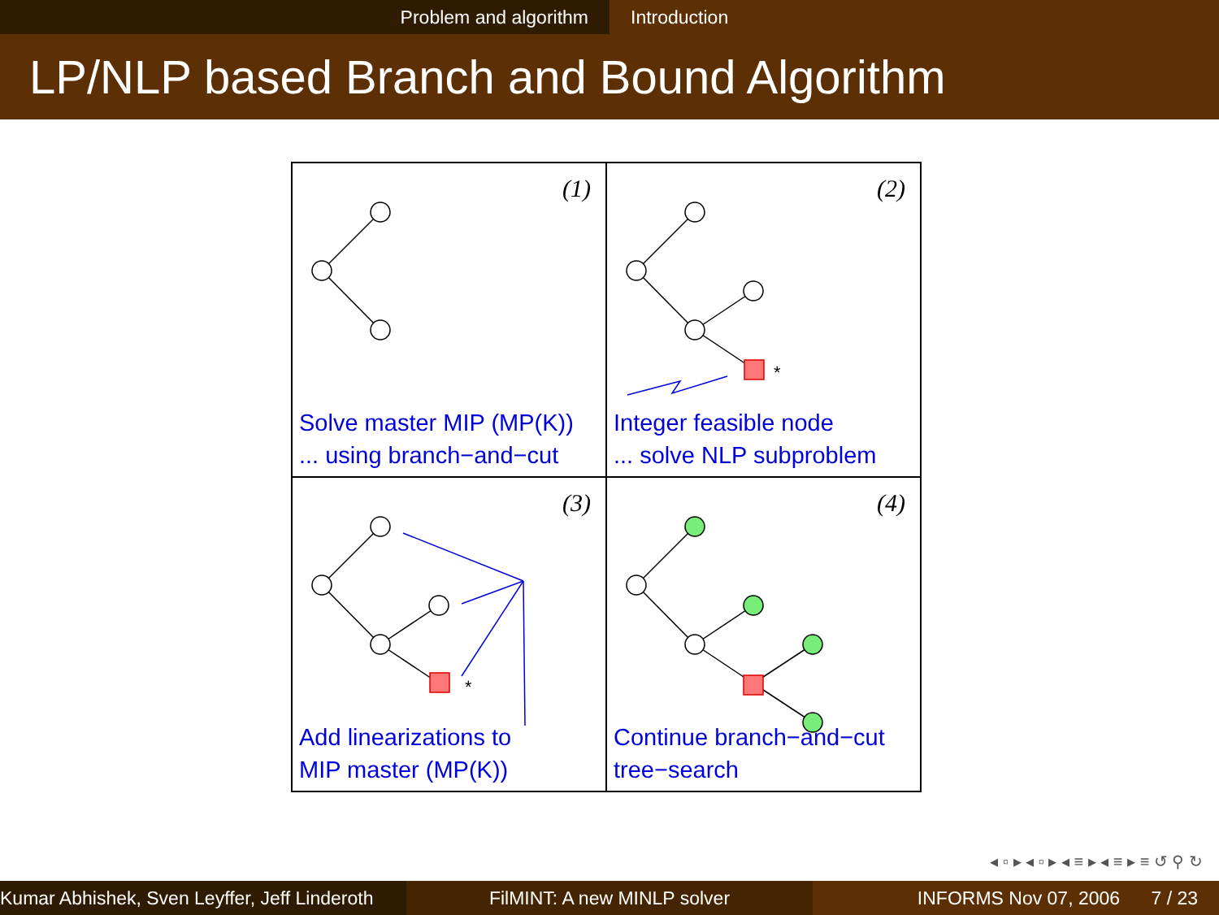Problem and algorithm Introduction
LP/NLP based Branch and Bound Algorithm
(1)
Solve master MIP (MP(K))
... using branch−and−cut
*
(2)
Integer feasible node
... solve NLP subproblem
*
(3)
Add linearizations to
MIP master (MP(K))
(4)
Continue branch−and−cut
tree−search
◂ ▫ ▸ ◂ ▫ ▸ ◂ ≡ ▸ ◂ ≡ ▸ ≡ ↺ ⚲ ↻
Kumar Abhishek, Sven Leyffer, Jeff Linderoth
FilMINT: A new MINLP solver INFORMS Nov 07, 2006 7 / 23